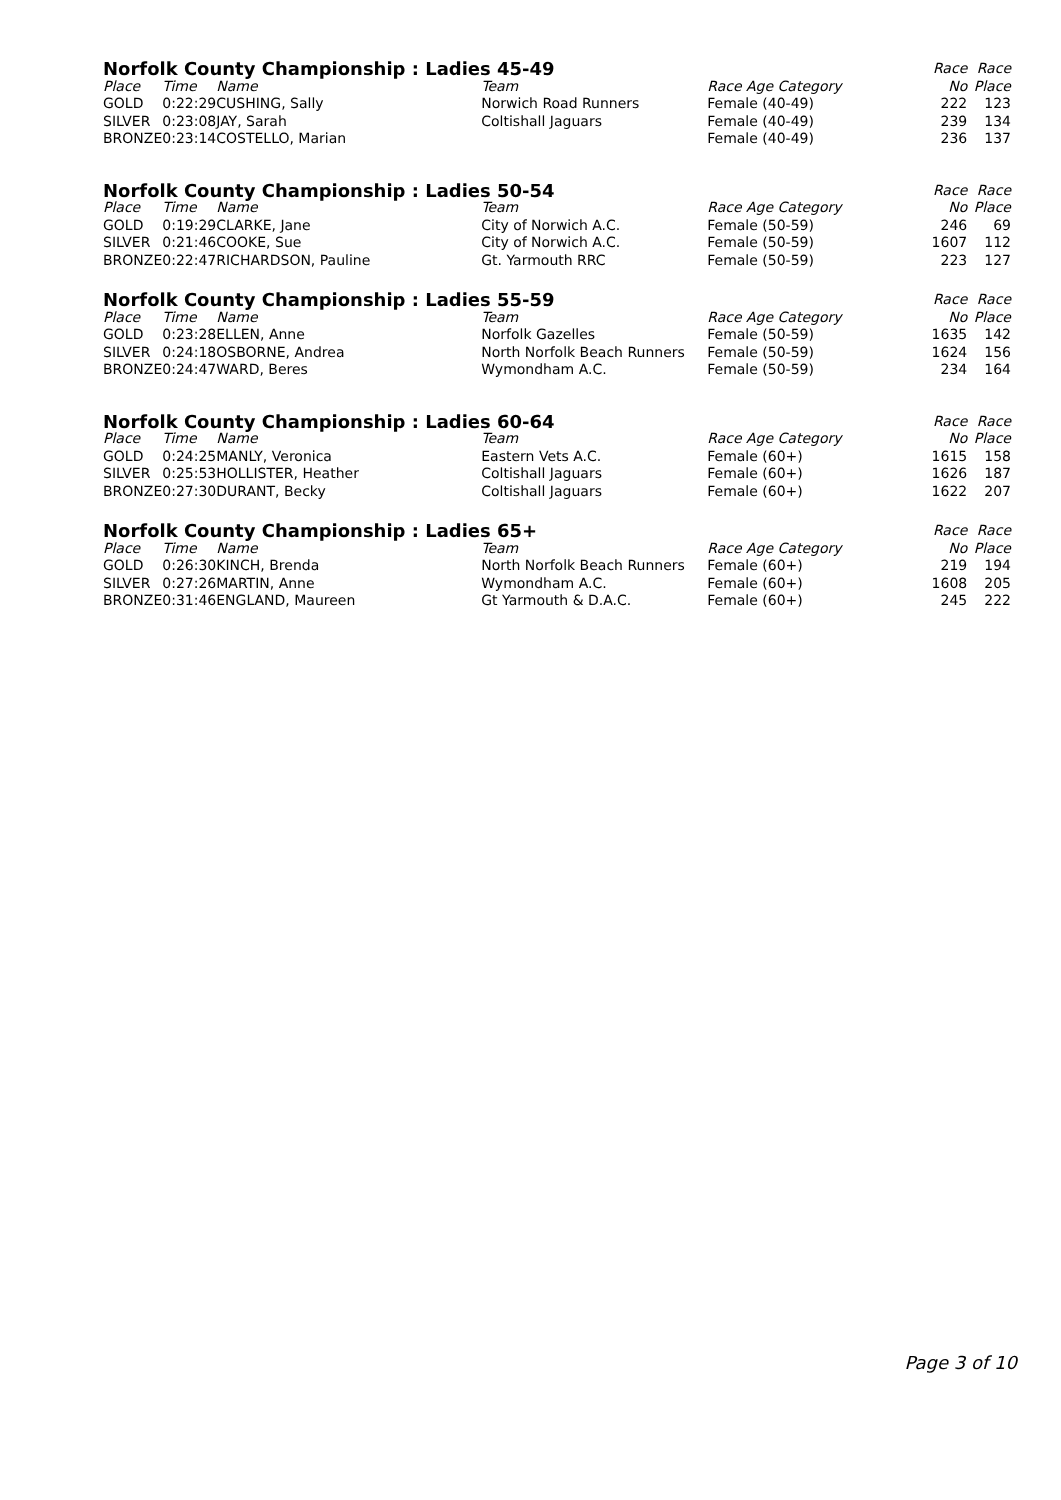| Norfolk County Championship : Ladies 45-49 | | | | | Race | Race |
| --- | --- | --- | --- | --- | --- | --- |
| Place | Time | Name | Team | Race Age Category | No | Place |
| GOLD | 0:22:29 | CUSHING, Sally | Norwich Road Runners | Female (40-49) | 222 | 123 |
| SILVER | 0:23:08 | JAY, Sarah | Coltishall Jaguars | Female (40-49) | 239 | 134 |
| BRONZE | 0:23:14 | COSTELLO, Marian | | Female (40-49) | 236 | 137 |
| Norfolk County Championship : Ladies 50-54 | | | | | Race | Race |
| --- | --- | --- | --- | --- | --- | --- |
| Place | Time | Name | Team | Race Age Category | No | Place |
| GOLD | 0:19:29 | CLARKE, Jane | City of Norwich A.C. | Female (50-59) | 246 | 69 |
| SILVER | 0:21:46 | COOKE, Sue | City of Norwich A.C. | Female (50-59) | 1607 | 112 |
| BRONZE | 0:22:47 | RICHARDSON, Pauline | Gt. Yarmouth RRC | Female (50-59) | 223 | 127 |
| Norfolk County Championship : Ladies 55-59 | | | | | Race | Race |
| --- | --- | --- | --- | --- | --- | --- |
| Place | Time | Name | Team | Race Age Category | No | Place |
| GOLD | 0:23:28 | ELLEN, Anne | Norfolk Gazelles | Female (50-59) | 1635 | 142 |
| SILVER | 0:24:18 | OSBORNE, Andrea | North Norfolk Beach Runners | Female (50-59) | 1624 | 156 |
| BRONZE | 0:24:47 | WARD, Beres | Wymondham A.C. | Female (50-59) | 234 | 164 |
| Norfolk County Championship : Ladies 60-64 | | | | | Race | Race |
| --- | --- | --- | --- | --- | --- | --- |
| Place | Time | Name | Team | Race Age Category | No | Place |
| GOLD | 0:24:25 | MANLY, Veronica | Eastern Vets A.C. | Female (60+) | 1615 | 158 |
| SILVER | 0:25:53 | HOLLISTER, Heather | Coltishall Jaguars | Female (60+) | 1626 | 187 |
| BRONZE | 0:27:30 | DURANT, Becky | Coltishall Jaguars | Female (60+) | 1622 | 207 |
| Norfolk County Championship : Ladies 65+ | | | | | Race | Race |
| --- | --- | --- | --- | --- | --- | --- |
| Place | Time | Name | Team | Race Age Category | No | Place |
| GOLD | 0:26:30 | KINCH, Brenda | North Norfolk Beach Runners | Female (60+) | 219 | 194 |
| SILVER | 0:27:26 | MARTIN, Anne | Wymondham A.C. | Female (60+) | 1608 | 205 |
| BRONZE | 0:31:46 | ENGLAND, Maureen | Gt Yarmouth & D.A.C. | Female (60+) | 245 | 222 |
Page 3 of 10